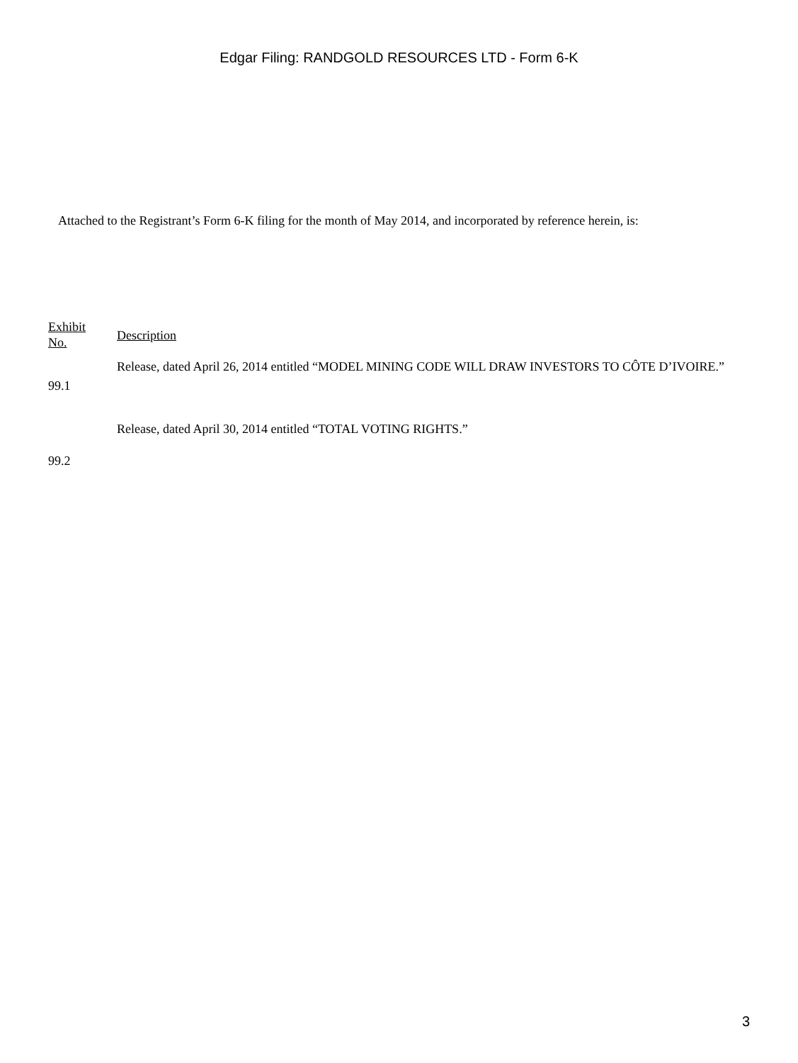Edgar Filing: RANDGOLD RESOURCES LTD - Form 6-K
Attached to the Registrant’s Form 6-K filing for the month of May 2014, and incorporated by reference herein, is:
| Exhibit No. | Description |
| --- | --- |
| 99.1 | Release, dated April 26, 2014 entitled “MODEL MINING CODE WILL DRAW INVESTORS TO CÔTE D’IVOIRE.” |
| 99.2 | Release, dated April 30, 2014 entitled “TOTAL VOTING RIGHTS.” |
3